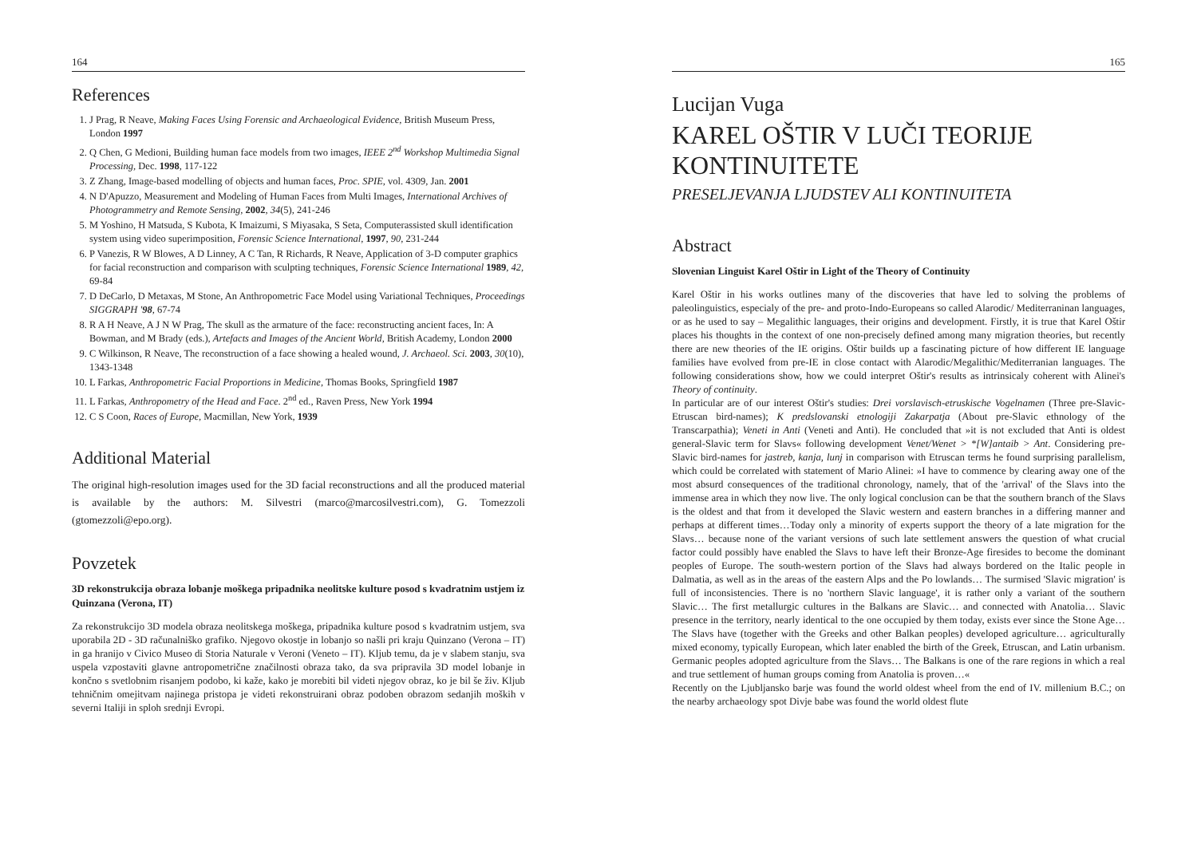164
References
1. J Prag, R Neave, Making Faces Using Forensic and Archaeological Evidence, British Museum Press, London 1997
2. Q Chen, G Medioni, Building human face models from two images, IEEE 2<sup>nd</sup> Workshop Multimedia Signal Processing, Dec. 1998, 117-122
3. Z Zhang, Image-based modelling of objects and human faces, Proc. SPIE, vol. 4309, Jan. 2001
4. N D'Apuzzo, Measurement and Modeling of Human Faces from Multi Images, International Archives of Photogrammetry and Remote Sensing, 2002, 34(5), 241-246
5. M Yoshino, H Matsuda, S Kubota, K Imaizumi, S Miyasaka, S Seta, Computerassisted skull identification system using video superimposition, Forensic Science International, 1997, 90, 231-244
6. P Vanezis, R W Blowes, A D Linney, A C Tan, R Richards, R Neave, Application of 3-D computer graphics for facial reconstruction and comparison with sculpting techniques, Forensic Science International 1989, 42, 69-84
7. D DeCarlo, D Metaxas, M Stone, An Anthropometric Face Model using Variational Techniques, Proceedings SIGGRAPH '98, 67-74
8. R A H Neave, A J N W Prag, The skull as the armature of the face: reconstructing ancient faces, In: A Bowman, and M Brady (eds.), Artefacts and Images of the Ancient World, British Academy, London 2000
9. C Wilkinson, R Neave, The reconstruction of a face showing a healed wound, J. Archaeol. Sci. 2003, 30(10), 1343-1348
10. L Farkas, Anthropometric Facial Proportions in Medicine, Thomas Books, Springfield 1987
11. L Farkas, Anthropometry of the Head and Face. 2<sup>nd</sup> ed., Raven Press, New York 1994
12. C S Coon, Races of Europe, Macmillan, New York, 1939
Additional Material
The original high-resolution images used for the 3D facial reconstructions and all the produced material is available by the authors: M. Silvestri (marco@marcosilvestri.com), G. Tomezzoli (gtomezzoli@epo.org).
Povzetek
3D rekonstrukcija obraza lobanje moškega pripadnika neolitske kulture posod s kvadratnim ustjem iz Quinzana (Verona, IT)
Za rekonstrukcijo 3D modela obraza neolitskega moškega, pripadnika kulture posod s kvadratnim ustjem, sva uporabila 2D - 3D računalniško grafiko. Njegovo okostje in lobanjo so našli pri kraju Quinzano (Verona – IT) in ga hranijo v Civico Museo di Storia Naturale v Veroni (Veneto – IT). Kljub temu, da je v slabem stanju, sva uspela vzpostaviti glavne antropometrične značilnosti obraza tako, da sva pripravila 3D model lobanje in končno s svetlobnim risanjem podobo, ki kaže, kako je morebiti bil videti njegov obraz, ko je bil še živ. Kljub tehničnim omejitvam najinega pristopa je videti rekonstruirani obraz podoben obrazom sedanjih moških v severni Italiji in sploh srednji Evropi.
165
Lucijan Vuga
KAREL OŠTIR V LUČI TEORIJE KONTINUITETE
PRESELJEVANJA LJUDSTEV ALI KONTINUITETA
Abstract
Slovenian Linguist Karel Oštir in Light of the Theory of Continuity
Karel Oštir in his works outlines many of the discoveries that have led to solving the problems of paleolinguistics, especialy of the pre- and proto-Indo-Europeans so called Alarodic/ Mediterraninan languages, or as he used to say – Megalithic languages, their origins and development. Firstly, it is true that Karel Oštir places his thoughts in the context of one non-precisely defined among many migration theories, but recently there are new theories of the IE origins. Oštir builds up a fascinating picture of how different IE language families have evolved from pre-IE in close contact with Alarodic/Megalithic/Mediterranian languages. The following considerations show, how we could interpret Oštir's results as intrinsicaly coherent with Alinei's Theory of continuity.
In particular are of our interest Oštir's studies: Drei vorslavisch-etruskische Vogelnamen (Three pre-Slavic-Etruscan bird-names); K predslovanski etnologiji Zakarpatja (About pre-Slavic ethnology of the Transcarpathia); Veneti in Anti (Veneti and Anti). He concluded that »it is not excluded that Anti is oldest general-Slavic term for Slavs« following development Venet/Wenet > *[W]antaib > Ant. Considering pre-Slavic bird-names for jastreb, kanja, lunj in comparison with Etruscan terms he found surprising parallelism, which could be correlated with statement of Mario Alinei: »I have to commence by clearing away one of the most absurd consequences of the traditional chronology, namely, that of the 'arrival' of the Slavs into the immense area in which they now live. The only logical conclusion can be that the southern branch of the Slavs is the oldest and that from it developed the Slavic western and eastern branches in a differing manner and perhaps at different times…Today only a minority of experts support the theory of a late migration for the Slavs… because none of the variant versions of such late settlement answers the question of what crucial factor could possibly have enabled the Slavs to have left their Bronze-Age firesides to become the dominant peoples of Europe. The south-western portion of the Slavs had always bordered on the Italic people in Dalmatia, as well as in the areas of the eastern Alps and the Po lowlands… The surmised 'Slavic migration' is full of inconsistencies. There is no 'northern Slavic language', it is rather only a variant of the southern Slavic… The first metallurgic cultures in the Balkans are Slavic… and connected with Anatolia… Slavic presence in the territory, nearly identical to the one occupied by them today, exists ever since the Stone Age… The Slavs have (together with the Greeks and other Balkan peoples) developed agriculture… agriculturally mixed economy, typically European, which later enabled the birth of the Greek, Etruscan, and Latin urbanism. Germanic peoples adopted agriculture from the Slavs… The Balkans is one of the rare regions in which a real and true settlement of human groups coming from Anatolia is proven…«
Recently on the Ljubljansko barje was found the world oldest wheel from the end of IV. millenium B.C.; on the nearby archaeology spot Divje babe was found the world oldest flute